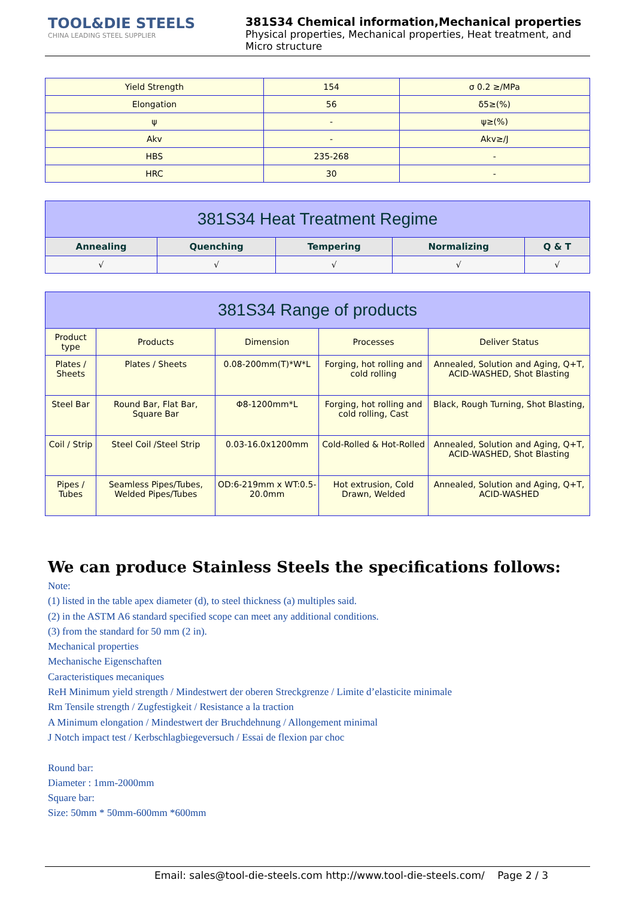TOOL&DIE STEELS
CHINA LEADING STEEL SUPPLIER
381S34 Chemical information,Mechanical properties
Physical properties, Mechanical properties, Heat treatment, and Micro structure
| Yield Strength | 154 | σ 0.2 ≥/MPa |
| Elongation | 56 | δ5≥(%) |
| ψ | - | ψ≥(%) |
| Akv | - | Akv≥/J |
| HBS | 235-268 | - |
| HRC | 30 | - |
| 381S34 Heat Treatment Regime | | | | |
| --- | --- | --- | --- | --- |
| Annealing | Quenching | Tempering | Normalizing | Q & T |
| √ | √ | √ | √ | √ |
| 381S34 Range of products | | | | |
| --- | --- | --- | --- | --- |
| Product type | Products | Dimension | Processes | Deliver Status |
| Plates / Sheets | Plates / Sheets | 0.08-200mm(T)*W*L | Forging, hot rolling and cold rolling | Annealed, Solution and Aging, Q+T, ACID-WASHED, Shot Blasting |
| Steel Bar | Round Bar, Flat Bar, Square Bar | Φ8-1200mm*L | Forging, hot rolling and cold rolling, Cast | Black, Rough Turning, Shot Blasting, |
| Coil / Strip | Steel Coil /Steel Strip | 0.03-16.0x1200mm | Cold-Rolled & Hot-Rolled | Annealed, Solution and Aging, Q+T, ACID-WASHED, Shot Blasting |
| Pipes / Tubes | Seamless Pipes/Tubes, Welded Pipes/Tubes | OD:6-219mm x WT:0.5-20.0mm | Hot extrusion, Cold Drawn, Welded | Annealed, Solution and Aging, Q+T, ACID-WASHED |
We can produce Stainless Steels the specifications follows:
Note:
(1) listed in the table apex diameter (d), to steel thickness (a) multiples said.
(2) in the ASTM A6 standard specified scope can meet any additional conditions.
(3) from the standard for 50 mm (2 in).
Mechanical properties
Mechanische Eigenschaften
Caracteristiques mecaniques
ReH Minimum yield strength / Mindestwert der oberen Streckgrenze / Limite d’elasticite minimale
Rm Tensile strength / Zugfestigkeit / Resistance a la traction
A Minimum elongation / Mindestwert der Bruchdehnung / Allongement minimal
J Notch impact test / Kerbschlagbiegeversuch / Essai de flexion par choc
Round bar:
Diameter : 1mm-2000mm
Square bar:
Size: 50mm * 50mm-600mm *600mm
Email: sales@tool-die-steels.com http://www.tool-die-steels.com/ Page 2 / 3